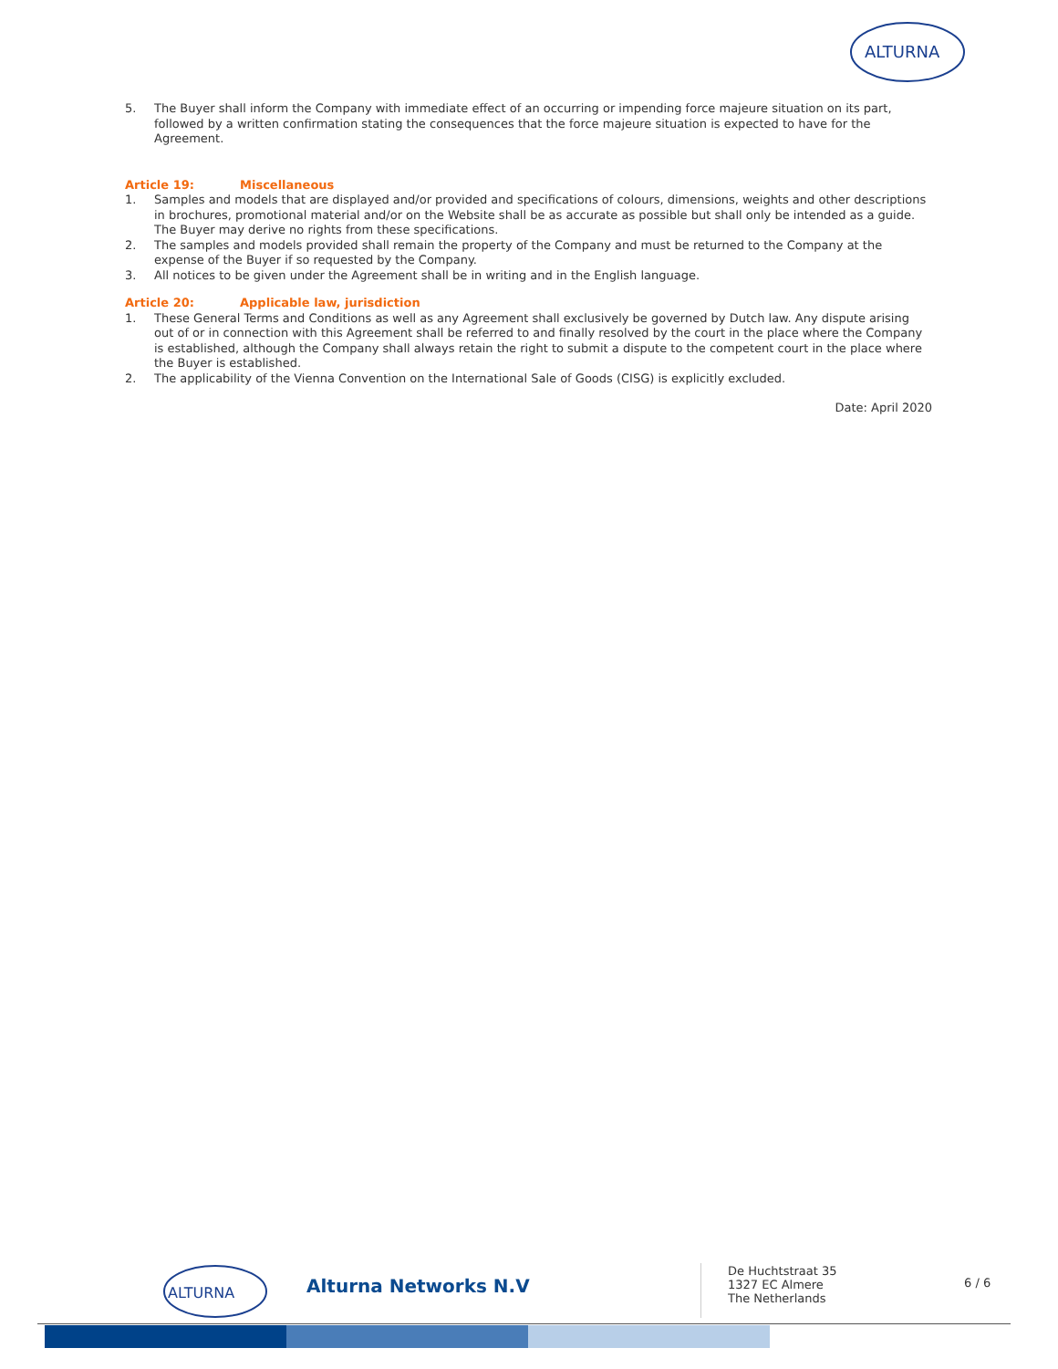ALTURNA
5. The Buyer shall inform the Company with immediate effect of an occurring or impending force majeure situation on its part, followed by a written confirmation stating the consequences that the force majeure situation is expected to have for the Agreement.
Article 19: Miscellaneous
1. Samples and models that are displayed and/or provided and specifications of colours, dimensions, weights and other descriptions in brochures, promotional material and/or on the Website shall be as accurate as possible but shall only be intended as a guide. The Buyer may derive no rights from these specifications.
2. The samples and models provided shall remain the property of the Company and must be returned to the Company at the expense of the Buyer if so requested by the Company.
3. All notices to be given under the Agreement shall be in writing and in the English language.
Article 20: Applicable law, jurisdiction
1. These General Terms and Conditions as well as any Agreement shall exclusively be governed by Dutch law. Any dispute arising out of or in connection with this Agreement shall be referred to and finally resolved by the court in the place where the Company is established, although the Company shall always retain the right to submit a dispute to the competent court in the place where the Buyer is established.
2. The applicability of the Vienna Convention on the International Sale of Goods (CISG) is explicitly excluded.
Date: April 2020
ALTURNA
Alturna Networks N.V
De Huchtstraat 35
1327 EC Almere
The Netherlands
6 / 6